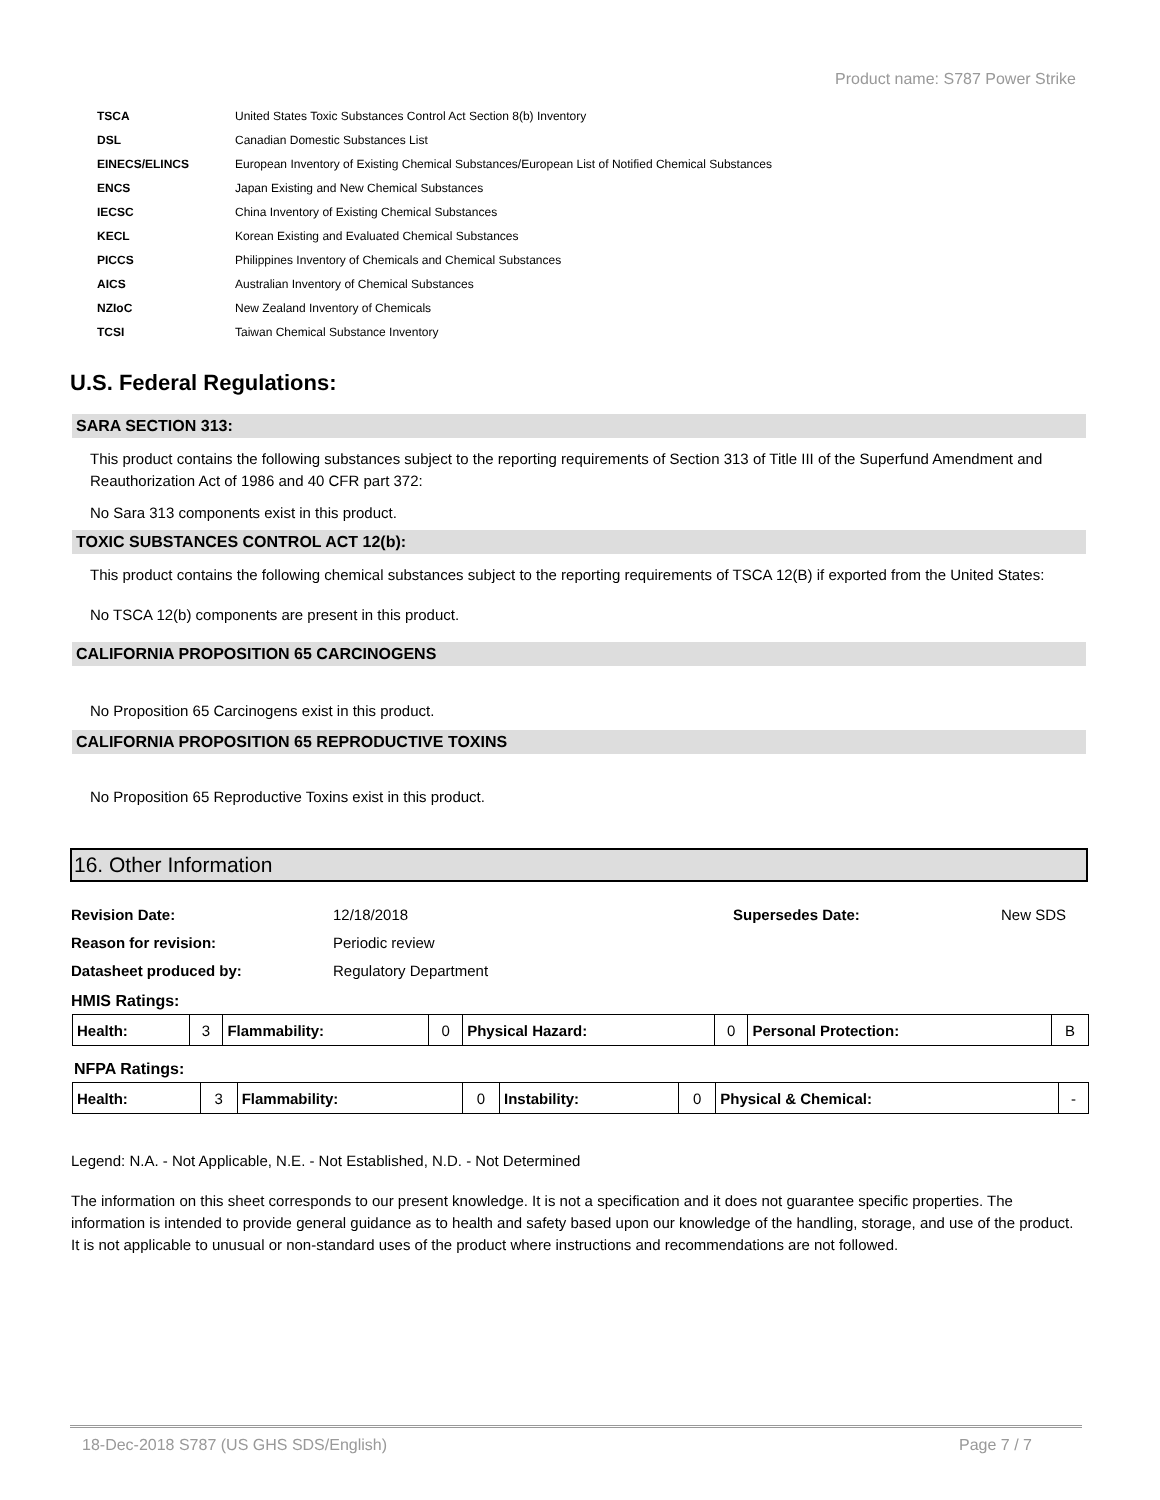Product name: S787 Power Strike
| TSCA | United States Toxic Substances Control Act Section 8(b) Inventory |
| DSL | Canadian Domestic Substances List |
| EINECS/ELINCS | European Inventory of Existing Chemical Substances/European List of Notified Chemical Substances |
| ENCS | Japan Existing and New Chemical Substances |
| IECSC | China Inventory of Existing Chemical Substances |
| KECL | Korean Existing and Evaluated Chemical Substances |
| PICCS | Philippines Inventory of Chemicals and Chemical Substances |
| AICS | Australian Inventory of Chemical Substances |
| NZIoC | New Zealand Inventory of Chemicals |
| TCSI | Taiwan Chemical Substance Inventory |
U.S. Federal Regulations:
SARA SECTION 313:
This product contains the following substances subject to the reporting requirements of Section 313 of Title III of the Superfund Amendment and Reauthorization Act of 1986 and 40 CFR part 372:
No Sara 313 components exist in this product.
TOXIC SUBSTANCES CONTROL ACT 12(b):
This product contains the following chemical substances subject to the reporting requirements of TSCA 12(B) if exported from the United States:
No TSCA 12(b) components are present in this product.
CALIFORNIA PROPOSITION 65 CARCINOGENS
No Proposition 65 Carcinogens exist in this product.
CALIFORNIA PROPOSITION 65 REPRODUCTIVE TOXINS
No Proposition 65 Reproductive Toxins exist in this product.
16. Other Information
| Revision Date: | 12/18/2018 | Supersedes Date: | New SDS |
| Reason for revision: | Periodic review | | |
| Datasheet produced by: | Regulatory Department | | |
HMIS Ratings:
| Health: | 3 | Flammability: | 0 | Physical Hazard: | 0 | Personal Protection: | B |
NFPA Ratings:
| Health: | 3 | Flammability: | 0 | Instability: | 0 | Physical & Chemical: | - |
Legend: N.A. - Not Applicable, N.E. - Not Established, N.D. - Not Determined
The information on this sheet corresponds to our present knowledge. It is not a specification and it does not guarantee specific properties. The information is intended to provide general guidance as to health and safety based upon our knowledge of the handling, storage, and use of the product. It is not applicable to unusual or non-standard uses of the product where instructions and recommendations are not followed.
18-Dec-2018 S787 (US GHS SDS/English) Page 7 / 7